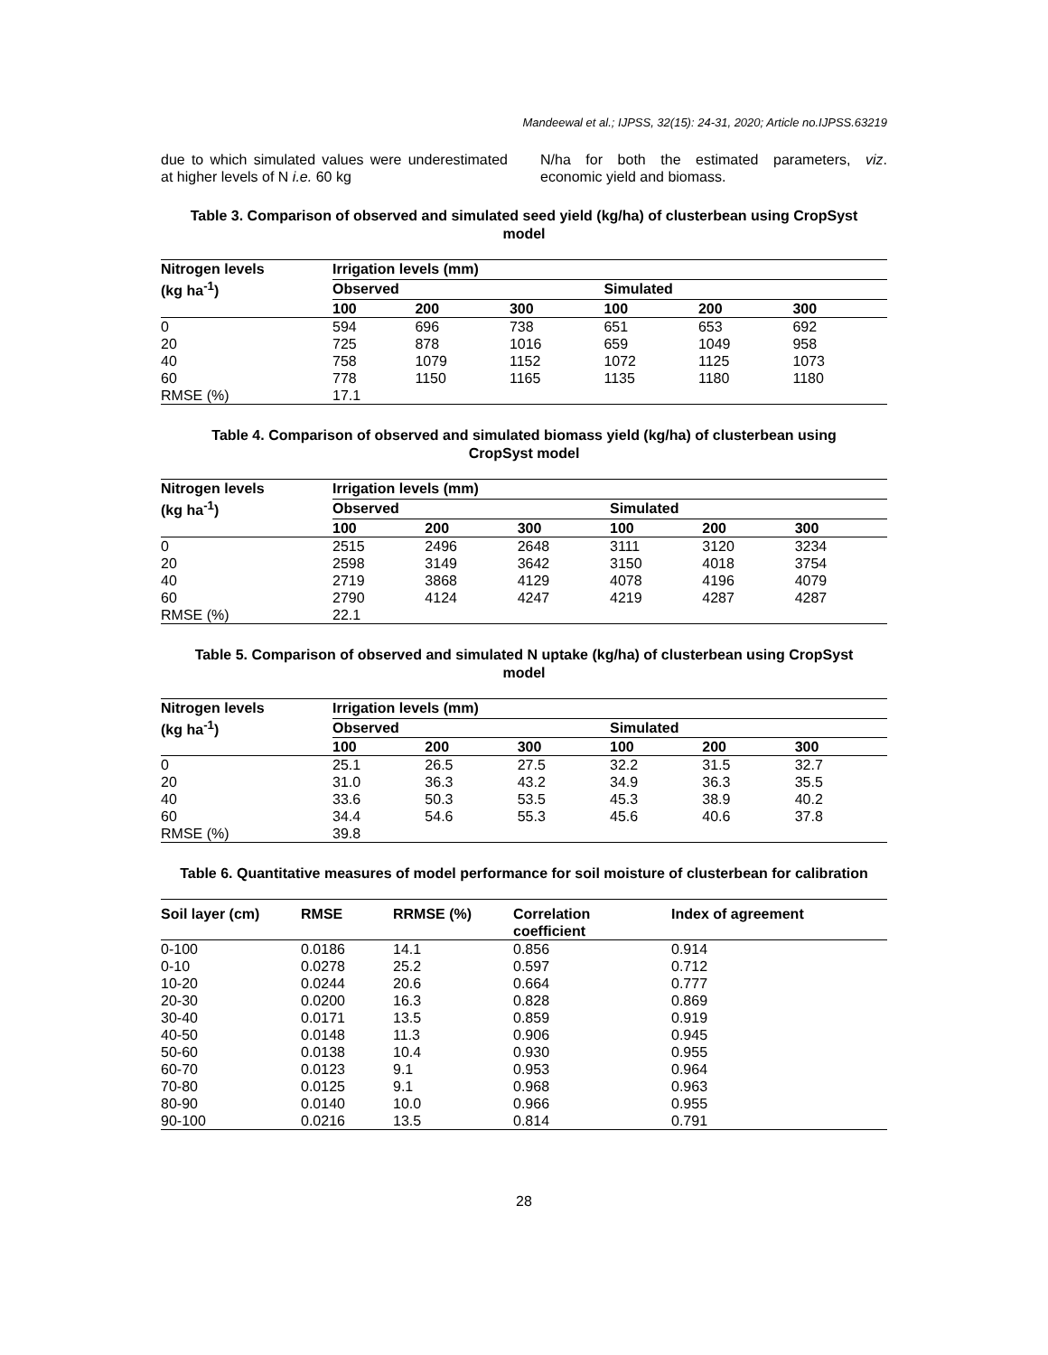Mandeewal et al.; IJPSS, 32(15): 24-31, 2020; Article no.IJPSS.63219
due to which simulated values were underestimated at higher levels of N i.e. 60 kg
N/ha for both the estimated parameters, viz. economic yield and biomass.
Table 3. Comparison of observed and simulated seed yield (kg/ha) of clusterbean using CropSyst model
| Nitrogen levels (kg ha<sup>-1</sup>) | Irrigation levels (mm) | | | | | |
| --- | --- | --- | --- | --- | --- | --- |
| | Observed | | | Simulated | | |
| | 100 | 200 | 300 | 100 | 200 | 300 |
| 0 | 594 | 696 | 738 | 651 | 653 | 692 |
| 20 | 725 | 878 | 1016 | 659 | 1049 | 958 |
| 40 | 758 | 1079 | 1152 | 1072 | 1125 | 1073 |
| 60 | 778 | 1150 | 1165 | 1135 | 1180 | 1180 |
| RMSE (%) | 17.1 | | | | | |
Table 4. Comparison of observed and simulated biomass yield (kg/ha) of clusterbean using CropSyst model
| Nitrogen levels (kg ha<sup>-1</sup>) | Irrigation levels (mm) | | | | | |
| --- | --- | --- | --- | --- | --- | --- |
| | Observed | | | Simulated | | |
| | 100 | 200 | 300 | 100 | 200 | 300 |
| 0 | 2515 | 2496 | 2648 | 3111 | 3120 | 3234 |
| 20 | 2598 | 3149 | 3642 | 3150 | 4018 | 3754 |
| 40 | 2719 | 3868 | 4129 | 4078 | 4196 | 4079 |
| 60 | 2790 | 4124 | 4247 | 4219 | 4287 | 4287 |
| RMSE (%) | 22.1 | | | | | |
Table 5. Comparison of observed and simulated N uptake (kg/ha) of clusterbean using CropSyst model
| Nitrogen levels (kg ha<sup>-1</sup>) | Irrigation levels (mm) | | | | | |
| --- | --- | --- | --- | --- | --- | --- |
| | Observed | | | Simulated | | |
| | 100 | 200 | 300 | 100 | 200 | 300 |
| 0 | 25.1 | 26.5 | 27.5 | 32.2 | 31.5 | 32.7 |
| 20 | 31.0 | 36.3 | 43.2 | 34.9 | 36.3 | 35.5 |
| 40 | 33.6 | 50.3 | 53.5 | 45.3 | 38.9 | 40.2 |
| 60 | 34.4 | 54.6 | 55.3 | 45.6 | 40.6 | 37.8 |
| RMSE (%) | 39.8 | | | | | |
Table 6. Quantitative measures of model performance for soil moisture of clusterbean for calibration
| Soil layer (cm) | RMSE | RRMSE (%) | Correlation coefficient | Index of agreement |
| --- | --- | --- | --- | --- |
| 0-100 | 0.0186 | 14.1 | 0.856 | 0.914 |
| 0-10 | 0.0278 | 25.2 | 0.597 | 0.712 |
| 10-20 | 0.0244 | 20.6 | 0.664 | 0.777 |
| 20-30 | 0.0200 | 16.3 | 0.828 | 0.869 |
| 30-40 | 0.0171 | 13.5 | 0.859 | 0.919 |
| 40-50 | 0.0148 | 11.3 | 0.906 | 0.945 |
| 50-60 | 0.0138 | 10.4 | 0.930 | 0.955 |
| 60-70 | 0.0123 | 9.1 | 0.953 | 0.964 |
| 70-80 | 0.0125 | 9.1 | 0.968 | 0.963 |
| 80-90 | 0.0140 | 10.0 | 0.966 | 0.955 |
| 90-100 | 0.0216 | 13.5 | 0.814 | 0.791 |
28